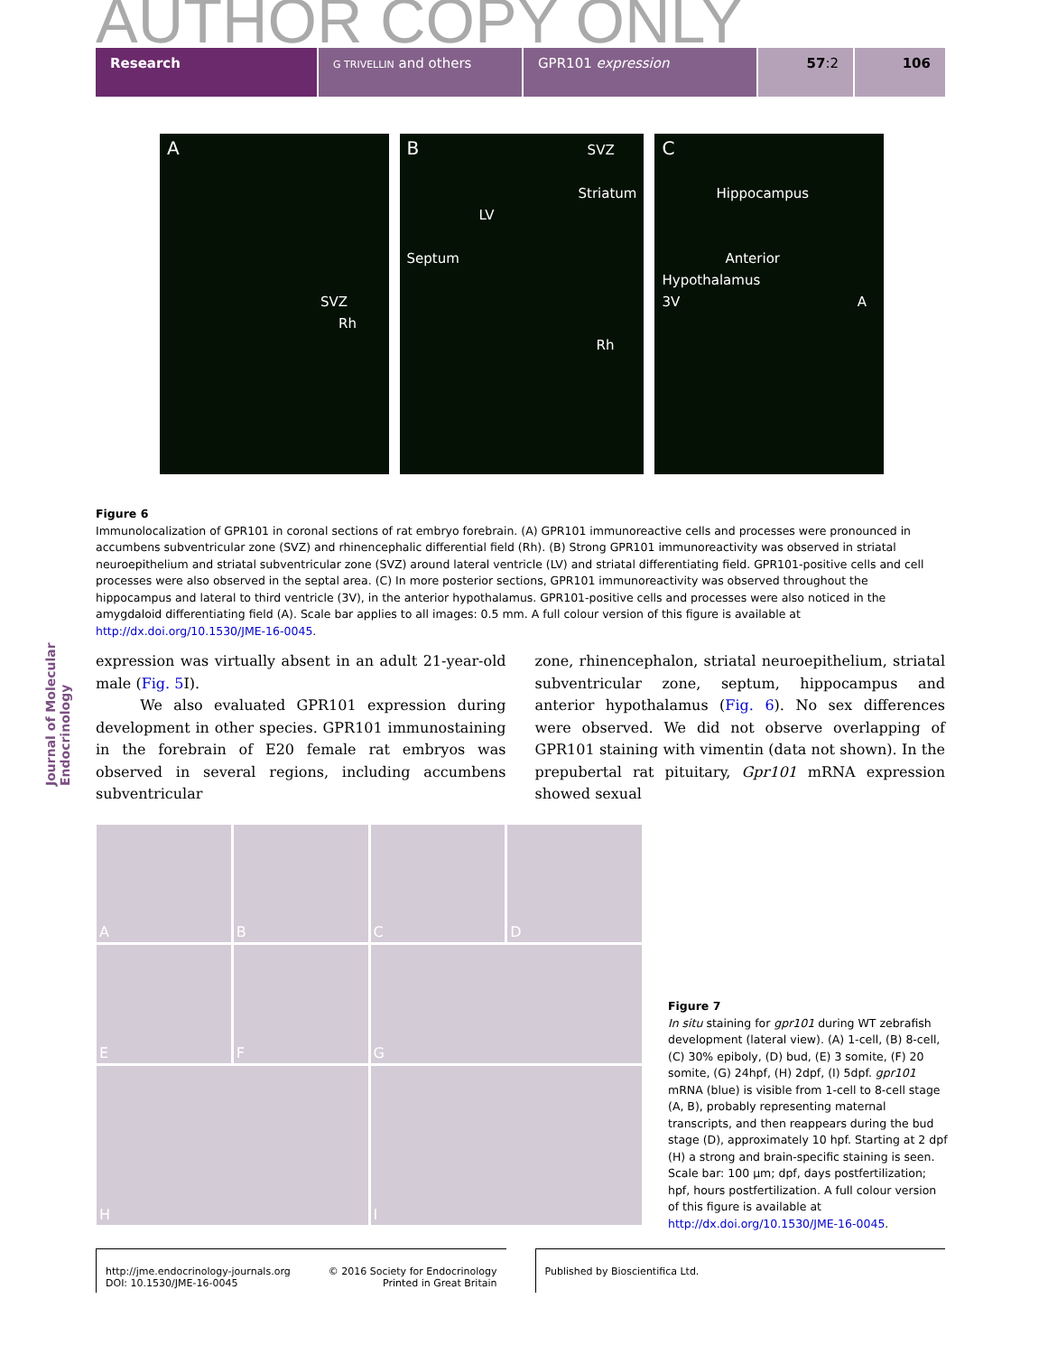AUTHOR COPY ONLY
Research
G TRIVELLIN and others GPR101 expression 57:2 106
Journal of Molecular Endocrinology
A
SVZ
Rh
B SVZ
Striatum
LV
Septum
Rh
C
Hippocampus
Anterior Hypothalamus
3V A
Figure 6
Immunolocalization of GPR101 in coronal sections of rat embryo forebrain. (A) GPR101 immunoreactive cells and processes were pronounced in accumbens subventricular zone (SVZ) and rhinencephalic differential field (Rh). (B) Strong GPR101 immunoreactivity was observed in striatal neuroepithelium and striatal subventricular zone (SVZ) around lateral ventricle (LV) and striatal differentiating field. GPR101-positive cells and cell processes were also observed in the septal area. (C) In more posterior sections, GPR101 immunoreactivity was observed throughout the hippocampus and lateral to third ventricle (3V), in the anterior hypothalamus. GPR101-positive cells and processes were also noticed in the amygdaloid differentiating field (A). Scale bar applies to all images: 0.5 mm. A full colour version of this figure is available at http://dx.doi.org/10.1530/JME-16-0045.
expression was virtually absent in an adult 21-year-old male (Fig. 5 I).
We also evaluated GPR101 expression during development in other species. GPR101 immunostaining in the forebrain of E20 female rat embryos was observed in several regions, including accumbens subventricular
zone, rhinencephalon, striatal neuroepithelium, striatal subventricular zone, septum, hippocampus and anterior hypothalamus (Fig. 6). No sex differences were observed. We did not observe overlapping of GPR101 staining with vimentin (data not shown). In the prepubertal rat pituitary, Gpr101 mRNA expression showed sexual
A
B
C
D
E
F
G
H
I
Figure 7
In situ staining for gpr101 during WT zebrafish development (lateral view). (A) 1-cell, (B) 8-cell, (C) 30% epiboly, (D) bud, (E) 3 somite, (F) 20 somite, (G) 24hpf, (H) 2dpf, (I) 5dpf. gpr101 mRNA (blue) is visible from 1-cell to 8-cell stage (A, B), probably representing maternal transcripts, and then reappears during the bud stage (D), approximately 10 hpf. Starting at 2 dpf (H) a strong and brain-specific staining is seen. Scale bar: 100 µm; dpf, days postfertilization; hpf, hours postfertilization. A full colour version of this figure is available at http://dx.doi.org/10.1530/JME-16-0045.
http://jme.endocrinology-journals.org
DOI: 10.1530/JME-16-0045 © 2016 Society for Endocrinology
Printed in Great Britain
Published by Bioscientifica Ltd.